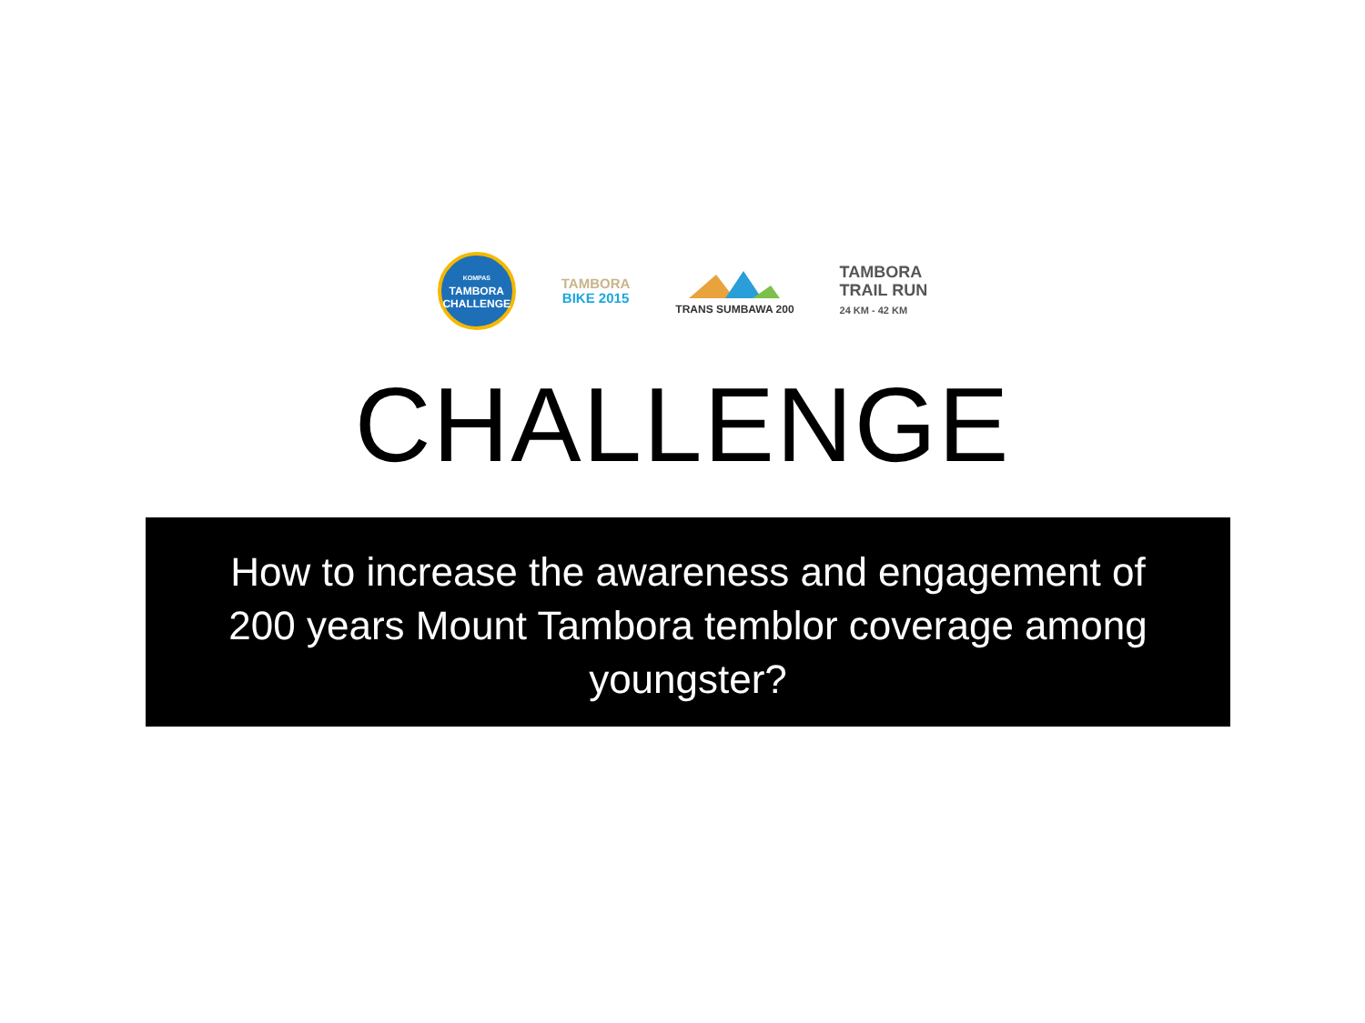KOMPAS
TAMBORA
CHALLENGE
TAMBORA
BIKE 2015
TRANS SUMBAWA 200
TAMBORA
TRAIL RUN
24 KM - 42 KM
CHALLENGE
How to increase the awareness and engagement of
200 years Mount Tambora temblor coverage among
youngster?